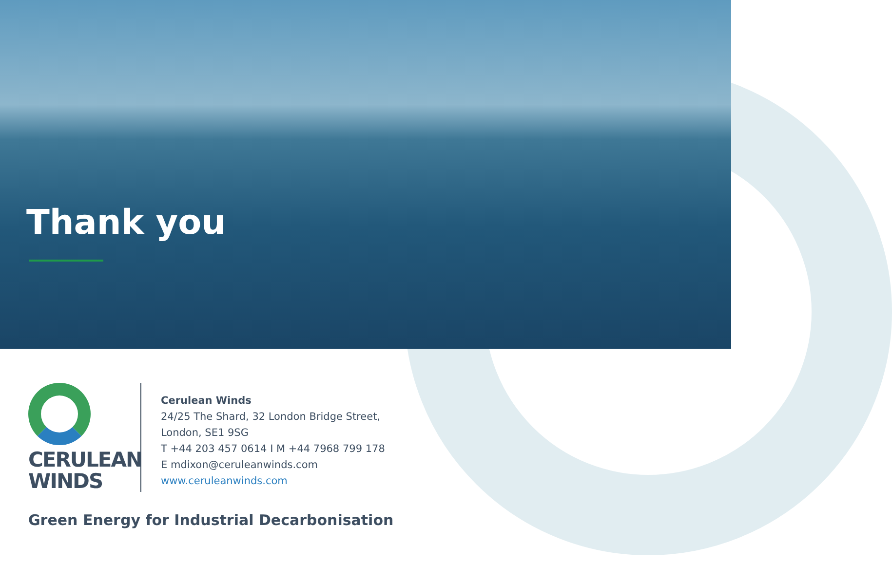Thank you
CERULEAN
WINDS
Cerulean Winds
24/25 The Shard, 32 London Bridge Street,
London, SE1 9SG
T +44 203 457 0614 I M +44 7968 799 178
E mdixon@ceruleanwinds.com
www.ceruleanwinds.com
Green Energy for Industrial Decarbonisation